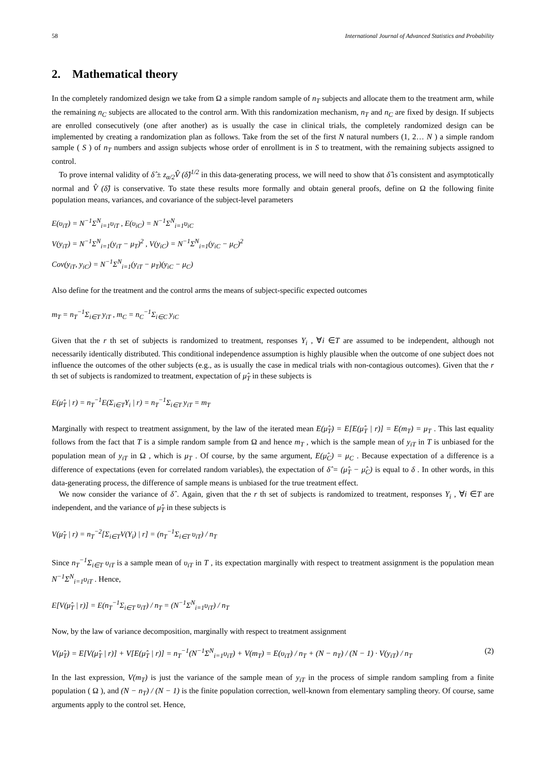58 International Journal of Advanced Statistics and Probability
2. Mathematical theory
In the completely randomized design we take from Ω a simple random sample of n<sub>T</sub> subjects and allocate them to the treatment arm, while the remaining n<sub>C</sub> subjects are allocated to the control arm. With this randomization mechanism, n<sub>T</sub> and n<sub>C</sub> are fixed by design. If subjects are enrolled consecutively (one after another) as is usually the case in clinical trials, the completely randomized design can be implemented by creating a randomization plan as follows. Take from the set of the first N natural numbers (1, 2… N ) a simple random sample ( S ) of n<sub>T</sub> numbers and assign subjects whose order of enrollment is in S to treatment, with the remaining subjects assigned to control.
To prove internal validity of δ̂ ± z<sub>α/2</sub>V̂ (δ̂)<sup>1/2</sup> in this data-generating process, we will need to show that δ̂ is consistent and asymptotically normal and V̂ (δ̂) is conservative. To state these results more formally and obtain general proofs, define on Ω the following finite population means, variances, and covariance of the subject-level parameters
E(υ<sub>iT</sub>) = N<sup>−1</sup>Σ<sup>N</sup><sub>i=1</sub>υ<sub>iT</sub> , E(υ<sub>iC</sub>) = N<sup>−1</sup>Σ<sup>N</sup><sub>i=1</sub>υ<sub>iC</sub>
V(y<sub>iT</sub>) = N<sup>−1</sup>Σ<sup>N</sup><sub>i=1</sub>(y<sub>iT</sub> − μ<sub>T</sub>)<sup>2</sup> , V(y<sub>iC</sub>) = N<sup>−1</sup>Σ<sup>N</sup><sub>i=1</sub>(y<sub>iC</sub> − μ<sub>C</sub>)<sup>2</sup>
Cov(y<sub>iT</sub>, y<sub>iC</sub>) = N<sup>−1</sup>Σ<sup>N</sup><sub>i=1</sub>(y<sub>iT</sub> − μ<sub>T</sub>)(y<sub>iC</sub> − μ<sub>C</sub>)
Also define for the treatment and the control arms the means of subject-specific expected outcomes
m<sub>T</sub> = n<sub>T</sub><sup>−1</sup>Σ<sub>i∈T</sub> y<sub>iT</sub> , m<sub>C</sub> = n<sub>C</sub><sup>−1</sup>Σ<sub>i∈C</sub> y<sub>iC</sub>
Given that the r th set of subjects is randomized to treatment, responses Y<sub>i</sub> , ∀i ∈T are assumed to be independent, although not necessarily identically distributed. This conditional independence assumption is highly plausible when the outcome of one subject does not influence the outcomes of the other subjects (e.g., as is usually the case in medical trials with non-contagious outcomes). Given that the r th set of subjects is randomized to treatment, expectation of μ̂<sub>T</sub> in these subjects is
E(μ̂<sub>T</sub> | r) = n<sub>T</sub><sup>−1</sup>E(Σ<sub>i∈T</sub>Y<sub>i</sub> | r) = n<sub>T</sub><sup>−1</sup>Σ<sub>i∈T</sub> y<sub>iT</sub> = m<sub>T</sub>
Marginally with respect to treatment assignment, by the law of the iterated mean E(μ̂<sub>T</sub>) = E[E(μ̂<sub>T</sub> | r)] = E(m<sub>T</sub>) = μ<sub>T</sub> . This last equality follows from the fact that T is a simple random sample from Ω and hence m<sub>T</sub> , which is the sample mean of y<sub>iT</sub> in T is unbiased for the population mean of y<sub>iT</sub> in Ω , which is μ<sub>T</sub> . Of course, by the same argument, E(μ̂<sub>C</sub>) = μ<sub>C</sub> . Because expectation of a difference is a difference of expectations (even for correlated random variables), the expectation of δ̂ = (μ̂<sub>T</sub> − μ̂<sub>C</sub>) is equal to δ . In other words, in this data-generating process, the difference of sample means is unbiased for the true treatment effect.
We now consider the variance of δ̂ . Again, given that the r th set of subjects is randomized to treatment, responses Y<sub>i</sub> , ∀i ∈T are independent, and the variance of μ̂<sub>T</sub> in these subjects is
V(μ̂<sub>T</sub> | r) = n<sub>T</sub><sup>−2</sup>[Σ<sub>i∈T</sub>V(Y<sub>i</sub>) | r] = (n<sub>T</sub><sup>−1</sup>Σ<sub>i∈T</sub> υ<sub>iT</sub>) / n<sub>T</sub>
Since n<sub>T</sub><sup>−1</sup>Σ<sub>i∈T</sub> υ<sub>iT</sub> is a sample mean of υ<sub>iT</sub> in T , its expectation marginally with respect to treatment assignment is the population mean N<sup>−1</sup>Σ<sup>N</sup><sub>i=1</sub>υ<sub>iT</sub> . Hence,
E[V(μ̂<sub>T</sub> | r)] = E(n<sub>T</sub><sup>−1</sup>Σ<sub>i∈T</sub> υ<sub>iT</sub>) / n<sub>T</sub> = (N<sup>−1</sup>Σ<sup>N</sup><sub>i=1</sub>υ<sub>iT</sub>) / n<sub>T</sub>
Now, by the law of variance decomposition, marginally with respect to treatment assignment
V(μ̂<sub>T</sub>) = E[V(μ̂<sub>T</sub> | r)] + V[E(μ̂<sub>T</sub> | r)] = n<sub>T</sub><sup>−1</sup>(N<sup>−1</sup>Σ<sup>N</sup><sub>i=1</sub>υ<sub>iT</sub>) + V(m<sub>T</sub>) = E(υ<sub>iT</sub>) / n<sub>T</sub> + (N − n<sub>T</sub>) / (N − 1) · V(y<sub>iT</sub>) / n<sub>T</sub> (2)
In the last expression, V(m<sub>T</sub>) is just the variance of the sample mean of y<sub>iT</sub> in the process of simple random sampling from a finite population ( Ω ), and (N − n<sub>T</sub>) / (N − 1) is the finite population correction, well-known from elementary sampling theory. Of course, same arguments apply to the control set. Hence,